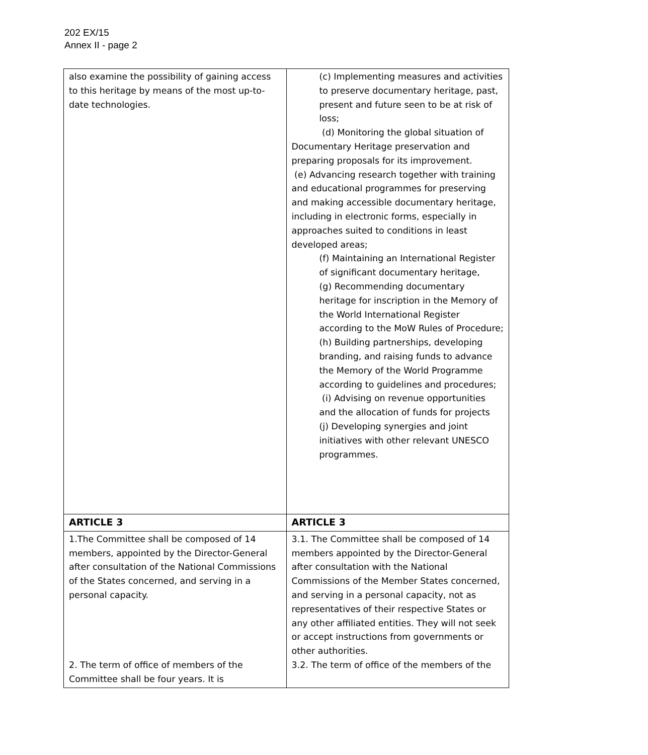202 EX/15
Annex II - page 2
| also examine the possibility of gaining access to this heritage by means of the most up-to-date technologies. | (c) Implementing measures and activities to preserve documentary heritage, past, present and future seen to be at risk of loss; (d) Monitoring the global situation of Documentary Heritage preservation and preparing proposals for its improvement. (e) Advancing research together with training and educational programmes for preserving and making accessible documentary heritage, including in electronic forms, especially in approaches suited to conditions in least developed areas; (f) Maintaining an International Register of significant documentary heritage, (g) Recommending documentary heritage for inscription in the Memory of the World International Register according to the MoW Rules of Procedure; (h) Building partnerships, developing branding, and raising funds to advance the Memory of the World Programme according to guidelines and procedures; (i) Advising on revenue opportunities and the allocation of funds for projects (j) Developing synergies and joint initiatives with other relevant UNESCO programmes. |
| ARTICLE 3 | ARTICLE 3 |
| 1.The Committee shall be composed of 14 members, appointed by the Director-General after consultation of the National Commissions of the States concerned, and serving in a personal capacity. 2. The term of office of members of the Committee shall be four years. It is | 3.1. The Committee shall be composed of 14 members appointed by the Director-General after consultation with the National Commissions of the Member States concerned, and serving in a personal capacity, not as representatives of their respective States or any other affiliated entities. They will not seek or accept instructions from governments or other authorities. 3.2. The term of office of the members of the |